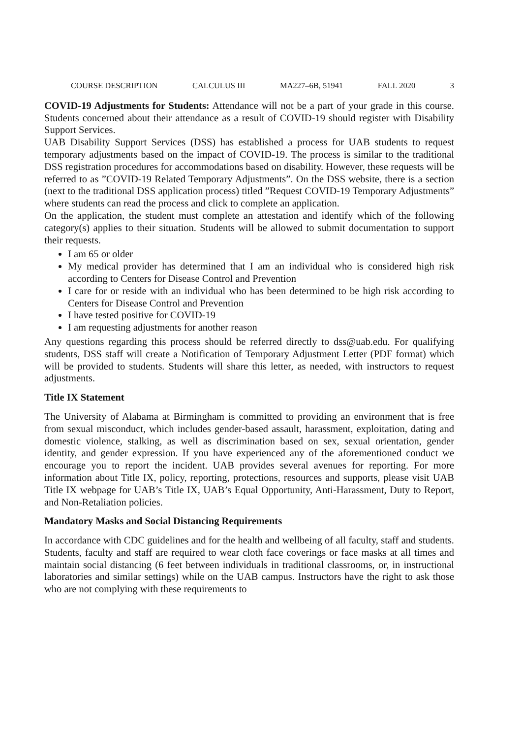COURSE DESCRIPTION CALCULUS III MA227–6B, 51941 FALL 2020 3
COVID-19 Adjustments for Students: Attendance will not be a part of your grade in this course. Students concerned about their attendance as a result of COVID-19 should register with Disability Support Services.
UAB Disability Support Services (DSS) has established a process for UAB students to request temporary adjustments based on the impact of COVID-19. The process is similar to the traditional DSS registration procedures for accommodations based on disability. However, these requests will be referred to as ”COVID-19 Related Temporary Adjustments”. On the DSS website, there is a section (next to the traditional DSS application process) titled ”Request COVID-19 Temporary Adjustments” where students can read the process and click to complete an application.
On the application, the student must complete an attestation and identify which of the following category(s) applies to their situation. Students will be allowed to submit documentation to support their requests.
I am 65 or older
My medical provider has determined that I am an individual who is considered high risk according to Centers for Disease Control and Prevention
I care for or reside with an individual who has been determined to be high risk according to Centers for Disease Control and Prevention
I have tested positive for COVID-19
I am requesting adjustments for another reason
Any questions regarding this process should be referred directly to dss@uab.edu. For qualifying students, DSS staff will create a Notification of Temporary Adjustment Letter (PDF format) which will be provided to students. Students will share this letter, as needed, with instructors to request adjustments.
Title IX Statement
The University of Alabama at Birmingham is committed to providing an environment that is free from sexual misconduct, which includes gender-based assault, harassment, exploitation, dating and domestic violence, stalking, as well as discrimination based on sex, sexual orientation, gender identity, and gender expression. If you have experienced any of the aforementioned conduct we encourage you to report the incident. UAB provides several avenues for reporting. For more information about Title IX, policy, reporting, protections, resources and supports, please visit UAB Title IX webpage for UAB’s Title IX, UAB’s Equal Opportunity, Anti-Harassment, Duty to Report, and Non-Retaliation policies.
Mandatory Masks and Social Distancing Requirements
In accordance with CDC guidelines and for the health and wellbeing of all faculty, staff and students. Students, faculty and staff are required to wear cloth face coverings or face masks at all times and maintain social distancing (6 feet between individuals in traditional classrooms, or, in instructional laboratories and similar settings) while on the UAB campus. Instructors have the right to ask those who are not complying with these requirements to